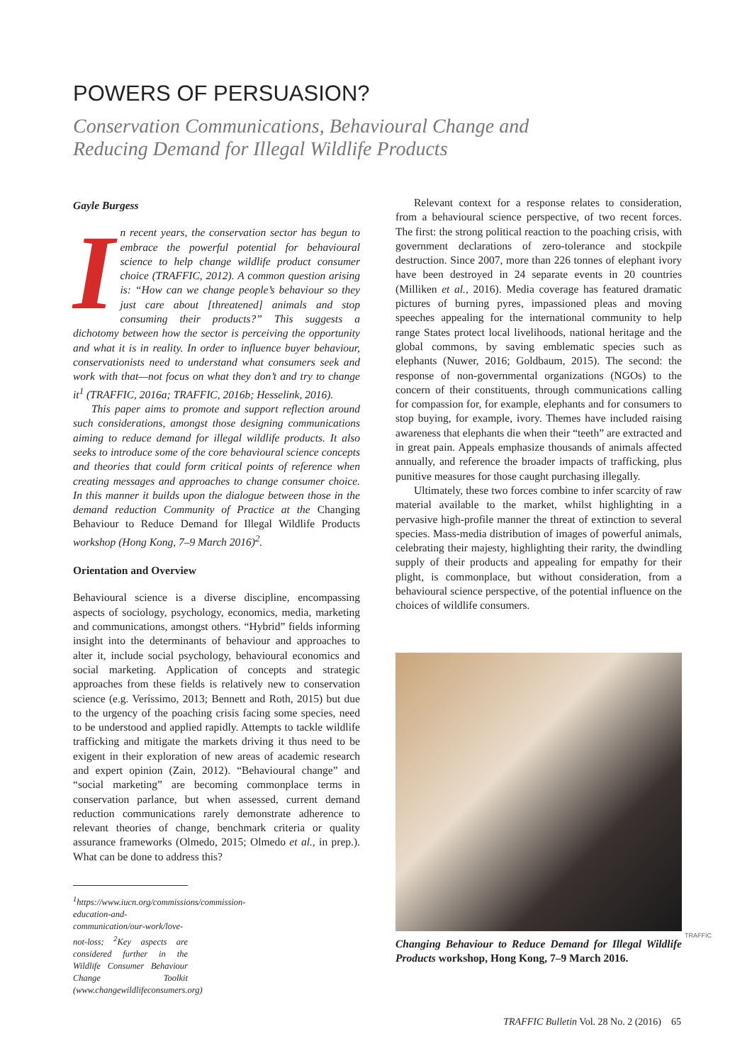POWERS OF PERSUASION?
Conservation Communications, Behavioural Change and Reducing Demand for Illegal Wildlife Products
Gayle Burgess
In recent years, the conservation sector has begun to embrace the powerful potential for behavioural science to help change wildlife product consumer choice (TRAFFIC, 2012). A common question arising is: “How can we change people’s behaviour so they just care about [threatened] animals and stop consuming their products?” This suggests a dichotomy between how the sector is perceiving the opportunity and what it is in reality. In order to influence buyer behaviour, conservationists need to understand what consumers seek and work with that—not focus on what they don’t and try to change it<sup>1</sup> (TRAFFIC, 2016a; TRAFFIC, 2016b; Hesselink, 2016).
This paper aims to promote and support reflection around such considerations, amongst those designing communications aiming to reduce demand for illegal wildlife products. It also seeks to introduce some of the core behavioural science concepts and theories that could form critical points of reference when creating messages and approaches to change consumer choice. In this manner it builds upon the dialogue between those in the demand reduction Community of Practice at the Changing Behaviour to Reduce Demand for Illegal Wildlife Products workshop (Hong Kong, 7–9 March 2016)<sup>2</sup>.
Orientation and Overview
Behavioural science is a diverse discipline, encompassing aspects of sociology, psychology, economics, media, marketing and communications, amongst others. “Hybrid” fields informing insight into the determinants of behaviour and approaches to alter it, include social psychology, behavioural economics and social marketing. Application of concepts and strategic approaches from these fields is relatively new to conservation science (e.g. Veríssimo, 2013; Bennett and Roth, 2015) but due to the urgency of the poaching crisis facing some species, need to be understood and applied rapidly. Attempts to tackle wildlife trafficking and mitigate the markets driving it thus need to be exigent in their exploration of new areas of academic research and expert opinion (Zain, 2012). “Behavioural change” and “social marketing” are becoming commonplace terms in conservation parlance, but when assessed, current demand reduction communications rarely demonstrate adherence to relevant theories of change, benchmark criteria or quality assurance frameworks (Olmedo, 2015; Olmedo et al., in prep.). What can be done to address this?
<sup>1</sup> https://www.iucn.org/commissions/commission-education-and-communication/our-work/love-not-loss; <sup>2</sup>Key aspects are considered further in the Wildlife Consumer Behaviour Change Toolkit (www.changewildlifeconsumers.org)
Relevant context for a response relates to consideration, from a behavioural science perspective, of two recent forces. The first: the strong political reaction to the poaching crisis, with government declarations of zero-tolerance and stockpile destruction. Since 2007, more than 226 tonnes of elephant ivory have been destroyed in 24 separate events in 20 countries (Milliken et al., 2016). Media coverage has featured dramatic pictures of burning pyres, impassioned pleas and moving speeches appealing for the international community to help range States protect local livelihoods, national heritage and the global commons, by saving emblematic species such as elephants (Nuwer, 2016; Goldbaum, 2015). The second: the response of non-governmental organizations (NGOs) to the concern of their constituents, through communications calling for compassion for, for example, elephants and for consumers to stop buying, for example, ivory. Themes have included raising awareness that elephants die when their “teeth” are extracted and in great pain. Appeals emphasize thousands of animals affected annually, and reference the broader impacts of trafficking, plus punitive measures for those caught purchasing illegally.
Ultimately, these two forces combine to infer scarcity of raw material available to the market, whilst highlighting in a pervasive high-profile manner the threat of extinction to several species. Mass-media distribution of images of powerful animals, celebrating their majesty, highlighting their rarity, the dwindling supply of their products and appealing for empathy for their plight, is commonplace, but without consideration, from a behavioural science perspective, of the potential influence on the choices of wildlife consumers.
Changing Behaviour to Reduce Demand for Illegal Wildlife Products workshop, Hong Kong, 7–9 March 2016.
TRAFFIC
TRAFFIC Bulletin Vol. 28 No. 2 (2016) 65